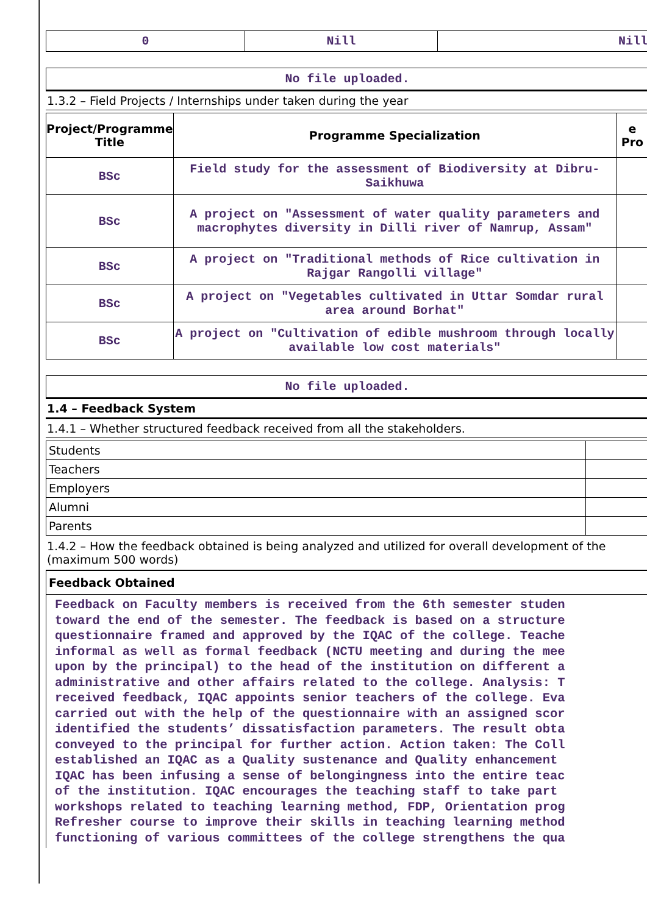| 0 | Nill | Nill |
No file uploaded.
1.3.2 – Field Projects / Internships under taken during the year
| Project/Programme Title | Programme Specialization | e Pro |
| --- | --- | --- |
| BSc | Field study for the assessment of Biodiversity at Dibru-Saikhuwa | |
| BSc | A project on "Assessment of water quality parameters and macrophytes diversity in Dilli river of Namrup, Assam" | |
| BSc | A project on "Traditional methods of Rice cultivation in Rajgar Rangolli village" | |
| BSc | A project on "Vegetables cultivated in Uttar Somdar rural area around Borhat" | |
| BSc | A project on "Cultivation of edible mushroom through locally available low cost materials" | |
No file uploaded.
1.4 – Feedback System
1.4.1 – Whether structured feedback received from all the stakeholders.
| Students | |
| Teachers | |
| Employers | |
| Alumni | |
| Parents | |
1.4.2 – How the feedback obtained is being analyzed and utilized for overall development of the
(maximum 500 words)
Feedback Obtained
Feedback on Faculty members is received from the 6th semester studen toward the end of the semester. The feedback is based on a structure questionnaire framed and approved by the IQAC of the college. Teache informal as well as formal feedback (NCTU meeting and during the mee upon by the principal) to the head of the institution on different a administrative and other affairs related to the college. Analysis: T received feedback, IQAC appoints senior teachers of the college. Eva carried out with the help of the questionnaire with an assigned scor identified the students’ dissatisfaction parameters. The result obta conveyed to the principal for further action. Action taken: The Coll established an IQAC as a Quality sustenance and Quality enhancement IQAC has been infusing a sense of belongingness into the entire teac of the institution. IQAC encourages the teaching staff to take part workshops related to teaching learning method, FDP, Orientation prog Refresher course to improve their skills in teaching learning method functioning of various committees of the college strengthens the qua